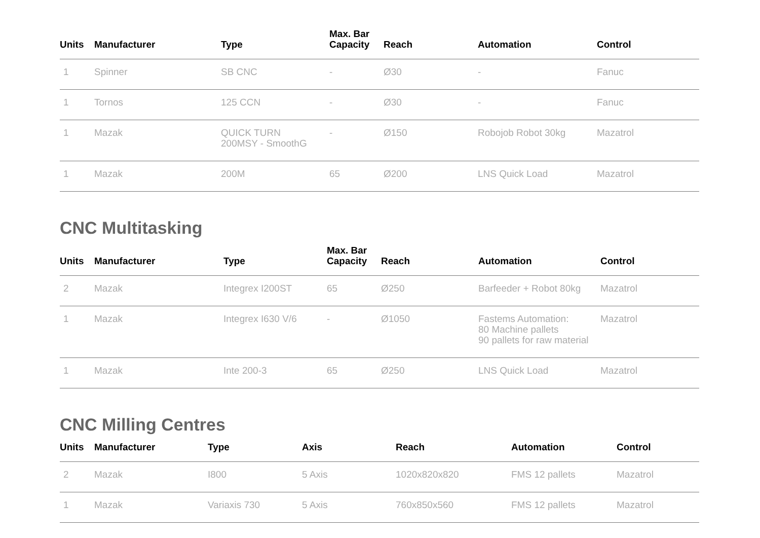| Units | Manufacturer | Type | Max. Bar Capacity | Reach | Automation | Control |
| --- | --- | --- | --- | --- | --- | --- |
| 1 | Spinner | SB CNC | - | Ø30 | - | Fanuc |
| 1 | Tornos | 125 CCN | - | Ø30 | - | Fanuc |
| 1 | Mazak | QUICK TURN 200MSY - SmoothG | - | Ø150 | Robojob Robot 30kg | Mazatrol |
| 1 | Mazak | 200M | 65 | Ø200 | LNS Quick Load | Mazatrol |
CNC Multitasking
| Units | Manufacturer | Type | Max. Bar Capacity | Reach | Automation | Control |
| --- | --- | --- | --- | --- | --- | --- |
| 2 | Mazak | Integrex I200ST | 65 | Ø250 | Barfeeder + Robot 80kg | Mazatrol |
| 1 | Mazak | Integrex I630 V/6 | - | Ø1050 | Fastems Automation: 80 Machine pallets 90 pallets for raw material | Mazatrol |
| 1 | Mazak | Inte 200-3 | 65 | Ø250 | LNS Quick Load | Mazatrol |
CNC Milling Centres
| Units | Manufacturer | Type | Axis | Reach | Automation | Control |
| --- | --- | --- | --- | --- | --- | --- |
| 2 | Mazak | I800 | 5 Axis | 1020x820x820 | FMS 12 pallets | Mazatrol |
| 1 | Mazak | Variaxis 730 | 5 Axis | 760x850x560 | FMS 12 pallets | Mazatrol |